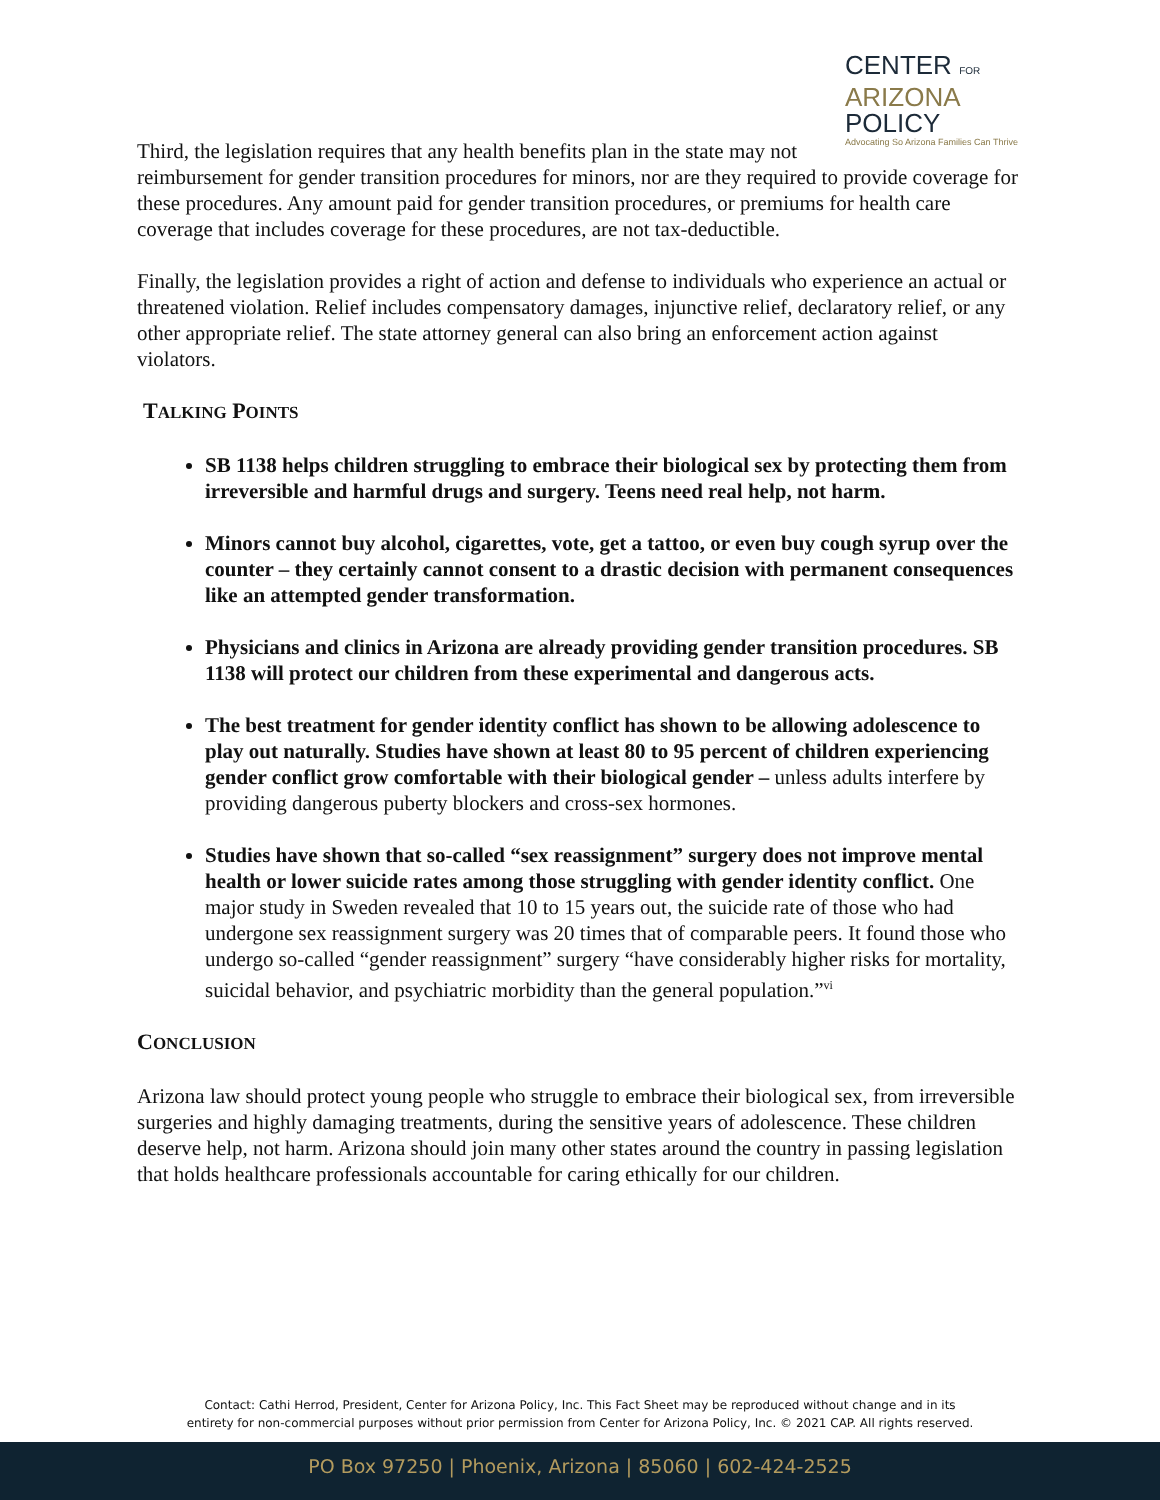CENTER FOR
ARIZONA
POLICY
Advocating So Arizona Families Can Thrive
Third, the legislation requires that any health benefits plan in the state may not reimbursement for gender transition procedures for minors, nor are they required to provide coverage for these procedures. Any amount paid for gender transition procedures, or premiums for health care coverage that includes coverage for these procedures, are not tax-deductible.
Finally, the legislation provides a right of action and defense to individuals who experience an actual or threatened violation. Relief includes compensatory damages, injunctive relief, declaratory relief, or any other appropriate relief. The state attorney general can also bring an enforcement action against violators.
TALKING POINTS
SB 1138 helps children struggling to embrace their biological sex by protecting them from irreversible and harmful drugs and surgery. Teens need real help, not harm.
Minors cannot buy alcohol, cigarettes, vote, get a tattoo, or even buy cough syrup over the counter – they certainly cannot consent to a drastic decision with permanent consequences like an attempted gender transformation.
Physicians and clinics in Arizona are already providing gender transition procedures. SB 1138 will protect our children from these experimental and dangerous acts.
The best treatment for gender identity conflict has shown to be allowing adolescence to play out naturally. Studies have shown at least 80 to 95 percent of children experiencing gender conflict grow comfortable with their biological gender – unless adults interfere by providing dangerous puberty blockers and cross-sex hormones.
Studies have shown that so-called “sex reassignment” surgery does not improve mental health or lower suicide rates among those struggling with gender identity conflict. One major study in Sweden revealed that 10 to 15 years out, the suicide rate of those who had undergone sex reassignment surgery was 20 times that of comparable peers. It found those who undergo so-called “gender reassignment” surgery “have considerably higher risks for mortality, suicidal behavior, and psychiatric morbidity than the general population.”<sup>vi</sup>
CONCLUSION
Arizona law should protect young people who struggle to embrace their biological sex, from irreversible surgeries and highly damaging treatments, during the sensitive years of adolescence. These children deserve help, not harm. Arizona should join many other states around the country in passing legislation that holds healthcare professionals accountable for caring ethically for our children.
Contact: Cathi Herrod, President, Center for Arizona Policy, Inc. This Fact Sheet may be reproduced without change and in its
entirety for non-commercial purposes without prior permission from Center for Arizona Policy, Inc. © 2021 CAP. All rights reserved.
PO Box 97250 | Phoenix, Arizona | 85060 | 602-424-2525